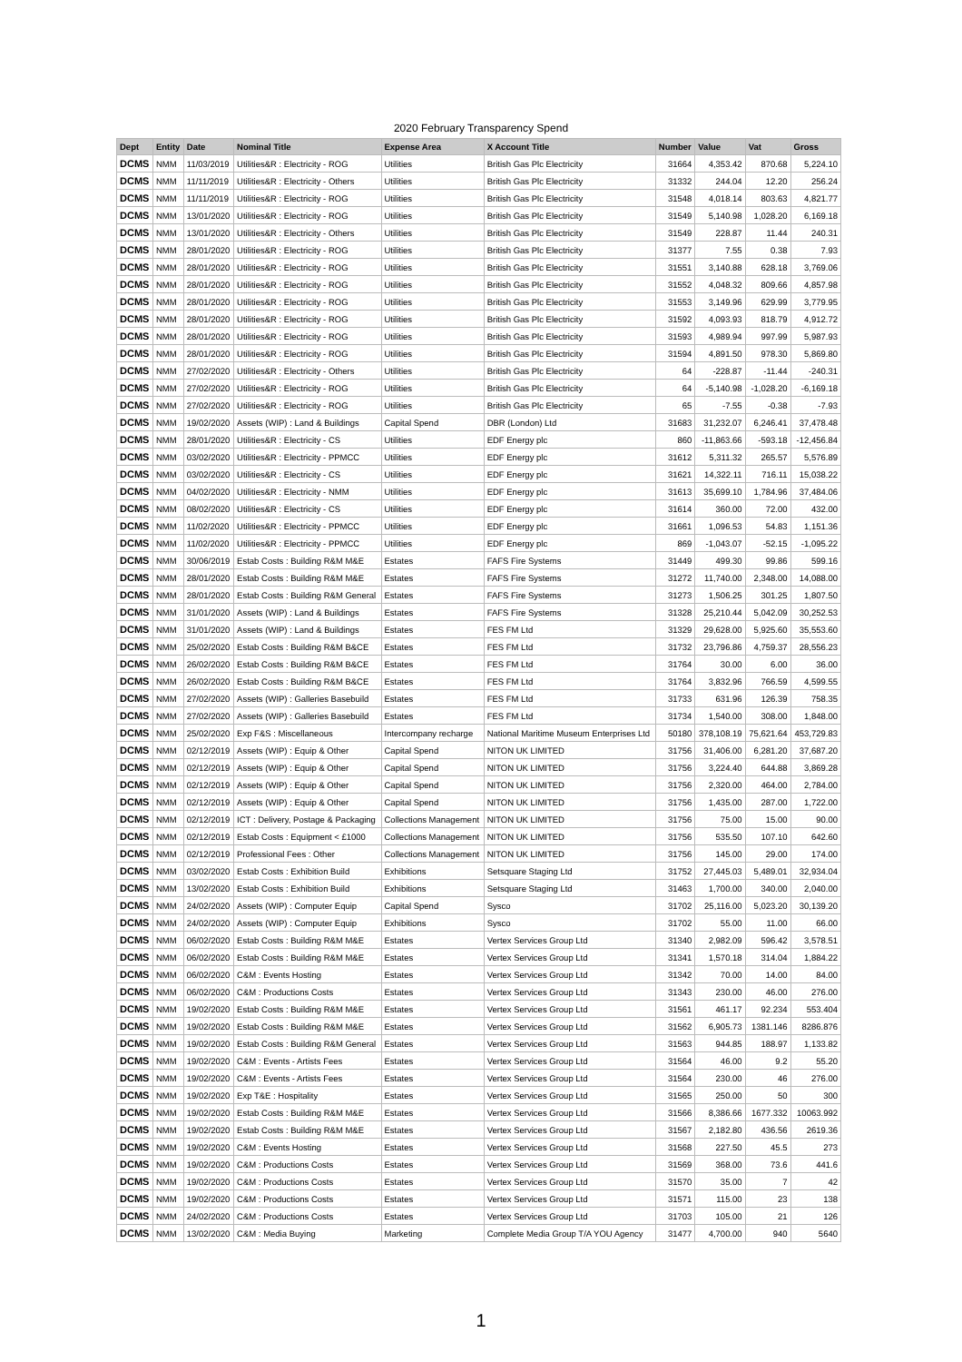2020 February Transparency Spend
| Dept | Entity | Date | Nominal Title | Expense Area | X Account Title | Number | Value | Vat | Gross |
| --- | --- | --- | --- | --- | --- | --- | --- | --- | --- |
| DCMS | NMM | 11/03/2019 | Utilities&R : Electricity - ROG | Utilities | British Gas Plc Electricity | 31664 | 4,353.42 | 870.68 | 5,224.10 |
| DCMS | NMM | 11/11/2019 | Utilities&R : Electricity - Others | Utilities | British Gas Plc Electricity | 31332 | 244.04 | 12.20 | 256.24 |
| DCMS | NMM | 11/11/2019 | Utilities&R : Electricity - ROG | Utilities | British Gas Plc Electricity | 31548 | 4,018.14 | 803.63 | 4,821.77 |
| DCMS | NMM | 13/01/2020 | Utilities&R : Electricity - ROG | Utilities | British Gas Plc Electricity | 31549 | 5,140.98 | 1,028.20 | 6,169.18 |
| DCMS | NMM | 13/01/2020 | Utilities&R : Electricity - Others | Utilities | British Gas Plc Electricity | 31549 | 228.87 | 11.44 | 240.31 |
| DCMS | NMM | 28/01/2020 | Utilities&R : Electricity - ROG | Utilities | British Gas Plc Electricity | 31377 | 7.55 | 0.38 | 7.93 |
| DCMS | NMM | 28/01/2020 | Utilities&R : Electricity - ROG | Utilities | British Gas Plc Electricity | 31551 | 3,140.88 | 628.18 | 3,769.06 |
| DCMS | NMM | 28/01/2020 | Utilities&R : Electricity - ROG | Utilities | British Gas Plc Electricity | 31552 | 4,048.32 | 809.66 | 4,857.98 |
| DCMS | NMM | 28/01/2020 | Utilities&R : Electricity - ROG | Utilities | British Gas Plc Electricity | 31553 | 3,149.96 | 629.99 | 3,779.95 |
| DCMS | NMM | 28/01/2020 | Utilities&R : Electricity - ROG | Utilities | British Gas Plc Electricity | 31592 | 4,093.93 | 818.79 | 4,912.72 |
| DCMS | NMM | 28/01/2020 | Utilities&R : Electricity - ROG | Utilities | British Gas Plc Electricity | 31593 | 4,989.94 | 997.99 | 5,987.93 |
| DCMS | NMM | 28/01/2020 | Utilities&R : Electricity - ROG | Utilities | British Gas Plc Electricity | 31594 | 4,891.50 | 978.30 | 5,869.80 |
| DCMS | NMM | 27/02/2020 | Utilities&R : Electricity - Others | Utilities | British Gas Plc Electricity | 64 | -228.87 | -11.44 | -240.31 |
| DCMS | NMM | 27/02/2020 | Utilities&R : Electricity - ROG | Utilities | British Gas Plc Electricity | 64 | -5,140.98 | -1,028.20 | -6,169.18 |
| DCMS | NMM | 27/02/2020 | Utilities&R : Electricity - ROG | Utilities | British Gas Plc Electricity | 65 | -7.55 | -0.38 | -7.93 |
| DCMS | NMM | 19/02/2020 | Assets (WIP) : Land & Buildings | Capital Spend | DBR (London) Ltd | 31683 | 31,232.07 | 6,246.41 | 37,478.48 |
| DCMS | NMM | 28/01/2020 | Utilities&R : Electricity - CS | Utilities | EDF Energy plc | 860 | -11,863.66 | -593.18 | -12,456.84 |
| DCMS | NMM | 03/02/2020 | Utilities&R : Electricity - PPMCC | Utilities | EDF Energy plc | 31612 | 5,311.32 | 265.57 | 5,576.89 |
| DCMS | NMM | 03/02/2020 | Utilities&R : Electricity - CS | Utilities | EDF Energy plc | 31621 | 14,322.11 | 716.11 | 15,038.22 |
| DCMS | NMM | 04/02/2020 | Utilities&R : Electricity - NMM | Utilities | EDF Energy plc | 31613 | 35,699.10 | 1,784.96 | 37,484.06 |
| DCMS | NMM | 08/02/2020 | Utilities&R : Electricity - CS | Utilities | EDF Energy plc | 31614 | 360.00 | 72.00 | 432.00 |
| DCMS | NMM | 11/02/2020 | Utilities&R : Electricity - PPMCC | Utilities | EDF Energy plc | 31661 | 1,096.53 | 54.83 | 1,151.36 |
| DCMS | NMM | 11/02/2020 | Utilities&R : Electricity - PPMCC | Utilities | EDF Energy plc | 869 | -1,043.07 | -52.15 | -1,095.22 |
| DCMS | NMM | 30/06/2019 | Estab Costs : Building R&M M&E | Estates | FAFS Fire Systems | 31449 | 499.30 | 99.86 | 599.16 |
| DCMS | NMM | 28/01/2020 | Estab Costs : Building R&M M&E | Estates | FAFS Fire Systems | 31272 | 11,740.00 | 2,348.00 | 14,088.00 |
| DCMS | NMM | 28/01/2020 | Estab Costs : Building R&M General | Estates | FAFS Fire Systems | 31273 | 1,506.25 | 301.25 | 1,807.50 |
| DCMS | NMM | 31/01/2020 | Assets (WIP) : Land & Buildings | Estates | FAFS Fire Systems | 31328 | 25,210.44 | 5,042.09 | 30,252.53 |
| DCMS | NMM | 31/01/2020 | Assets (WIP) : Land & Buildings | Estates | FES FM Ltd | 31329 | 29,628.00 | 5,925.60 | 35,553.60 |
| DCMS | NMM | 25/02/2020 | Estab Costs : Building R&M B&CE | Estates | FES FM Ltd | 31732 | 23,796.86 | 4,759.37 | 28,556.23 |
| DCMS | NMM | 26/02/2020 | Estab Costs : Building R&M B&CE | Estates | FES FM Ltd | 31764 | 30.00 | 6.00 | 36.00 |
| DCMS | NMM | 26/02/2020 | Estab Costs : Building R&M B&CE | Estates | FES FM Ltd | 31764 | 3,832.96 | 766.59 | 4,599.55 |
| DCMS | NMM | 27/02/2020 | Assets (WIP) : Galleries Basebuild | Estates | FES FM Ltd | 31733 | 631.96 | 126.39 | 758.35 |
| DCMS | NMM | 27/02/2020 | Assets (WIP) : Galleries Basebuild | Estates | FES FM Ltd | 31734 | 1,540.00 | 308.00 | 1,848.00 |
| DCMS | NMM | 25/02/2020 | Exp F&S : Miscellaneous | Intercompany recharge | National Maritime Museum Enterprises Ltd | 50180 | 378,108.19 | 75,621.64 | 453,729.83 |
| DCMS | NMM | 02/12/2019 | Assets (WIP) : Equip & Other | Capital Spend | NITON UK LIMITED | 31756 | 31,406.00 | 6,281.20 | 37,687.20 |
| DCMS | NMM | 02/12/2019 | Assets (WIP) : Equip & Other | Capital Spend | NITON UK LIMITED | 31756 | 3,224.40 | 644.88 | 3,869.28 |
| DCMS | NMM | 02/12/2019 | Assets (WIP) : Equip & Other | Capital Spend | NITON UK LIMITED | 31756 | 2,320.00 | 464.00 | 2,784.00 |
| DCMS | NMM | 02/12/2019 | Assets (WIP) : Equip & Other | Capital Spend | NITON UK LIMITED | 31756 | 1,435.00 | 287.00 | 1,722.00 |
| DCMS | NMM | 02/12/2019 | ICT : Delivery, Postage & Packaging | Collections Management | NITON UK LIMITED | 31756 | 75.00 | 15.00 | 90.00 |
| DCMS | NMM | 02/12/2019 | Estab Costs : Equipment < £1000 | Collections Management | NITON UK LIMITED | 31756 | 535.50 | 107.10 | 642.60 |
| DCMS | NMM | 02/12/2019 | Professional Fees : Other | Collections Management | NITON UK LIMITED | 31756 | 145.00 | 29.00 | 174.00 |
| DCMS | NMM | 03/02/2020 | Estab Costs : Exhibition Build | Exhibitions | Setsquare Staging Ltd | 31752 | 27,445.03 | 5,489.01 | 32,934.04 |
| DCMS | NMM | 13/02/2020 | Estab Costs : Exhibition Build | Exhibitions | Setsquare Staging Ltd | 31463 | 1,700.00 | 340.00 | 2,040.00 |
| DCMS | NMM | 24/02/2020 | Assets (WIP) : Computer Equip | Capital Spend | Sysco | 31702 | 25,116.00 | 5,023.20 | 30,139.20 |
| DCMS | NMM | 24/02/2020 | Assets (WIP) : Computer Equip | Exhibitions | Sysco | 31702 | 55.00 | 11.00 | 66.00 |
| DCMS | NMM | 06/02/2020 | Estab Costs : Building R&M M&E | Estates | Vertex Services Group Ltd | 31340 | 2,982.09 | 596.42 | 3,578.51 |
| DCMS | NMM | 06/02/2020 | Estab Costs : Building R&M M&E | Estates | Vertex Services Group Ltd | 31341 | 1,570.18 | 314.04 | 1,884.22 |
| DCMS | NMM | 06/02/2020 | C&M : Events Hosting | Estates | Vertex Services Group Ltd | 31342 | 70.00 | 14.00 | 84.00 |
| DCMS | NMM | 06/02/2020 | C&M : Productions Costs | Estates | Vertex Services Group Ltd | 31343 | 230.00 | 46.00 | 276.00 |
| DCMS | NMM | 19/02/2020 | Estab Costs : Building R&M M&E | Estates | Vertex Services Group Ltd | 31561 | 461.17 | 92.234 | 553.404 |
| DCMS | NMM | 19/02/2020 | Estab Costs : Building R&M M&E | Estates | Vertex Services Group Ltd | 31562 | 6,905.73 | 1381.146 | 8286.876 |
| DCMS | NMM | 19/02/2020 | Estab Costs : Building R&M General | Estates | Vertex Services Group Ltd | 31563 | 944.85 | 188.97 | 1,133.82 |
| DCMS | NMM | 19/02/2020 | C&M : Events - Artists Fees | Estates | Vertex Services Group Ltd | 31564 | 46.00 | 9.2 | 55.20 |
| DCMS | NMM | 19/02/2020 | C&M : Events - Artists Fees | Estates | Vertex Services Group Ltd | 31564 | 230.00 | 46 | 276.00 |
| DCMS | NMM | 19/02/2020 | Exp T&E : Hospitality | Estates | Vertex Services Group Ltd | 31565 | 250.00 | 50 | 300 |
| DCMS | NMM | 19/02/2020 | Estab Costs : Building R&M M&E | Estates | Vertex Services Group Ltd | 31566 | 8,386.66 | 1677.332 | 10063.992 |
| DCMS | NMM | 19/02/2020 | Estab Costs : Building R&M M&E | Estates | Vertex Services Group Ltd | 31567 | 2,182.80 | 436.56 | 2619.36 |
| DCMS | NMM | 19/02/2020 | C&M : Events Hosting | Estates | Vertex Services Group Ltd | 31568 | 227.50 | 45.5 | 273 |
| DCMS | NMM | 19/02/2020 | C&M : Productions Costs | Estates | Vertex Services Group Ltd | 31569 | 368.00 | 73.6 | 441.6 |
| DCMS | NMM | 19/02/2020 | C&M : Productions Costs | Estates | Vertex Services Group Ltd | 31570 | 35.00 | 7 | 42 |
| DCMS | NMM | 19/02/2020 | C&M : Productions Costs | Estates | Vertex Services Group Ltd | 31571 | 115.00 | 23 | 138 |
| DCMS | NMM | 24/02/2020 | C&M : Productions Costs | Estates | Vertex Services Group Ltd | 31703 | 105.00 | 21 | 126 |
| DCMS | NMM | 13/02/2020 | C&M : Media Buying | Marketing | Complete Media Group T/A YOU Agency | 31477 | 4,700.00 | 940 | 5640 |
1